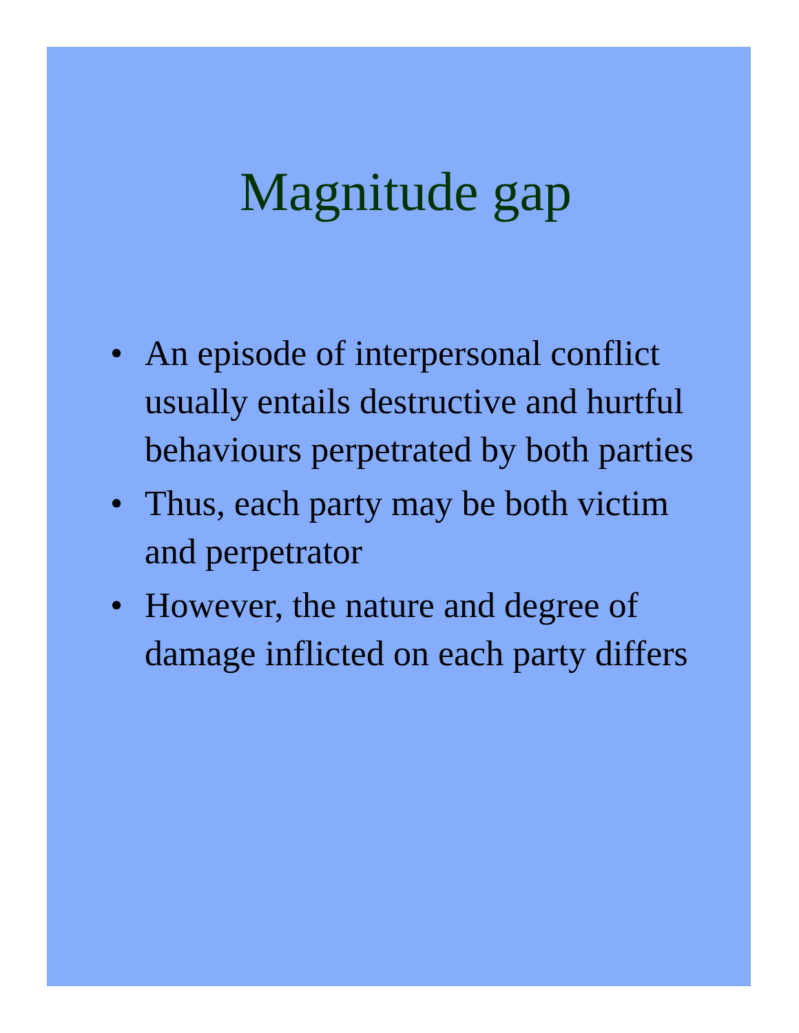Magnitude gap
• An episode of interpersonal conflict usually entails destructive and hurtful behaviours perpetrated by both parties
• Thus, each party may be both victim and perpetrator
• However, the nature and degree of damage inflicted on each party differs